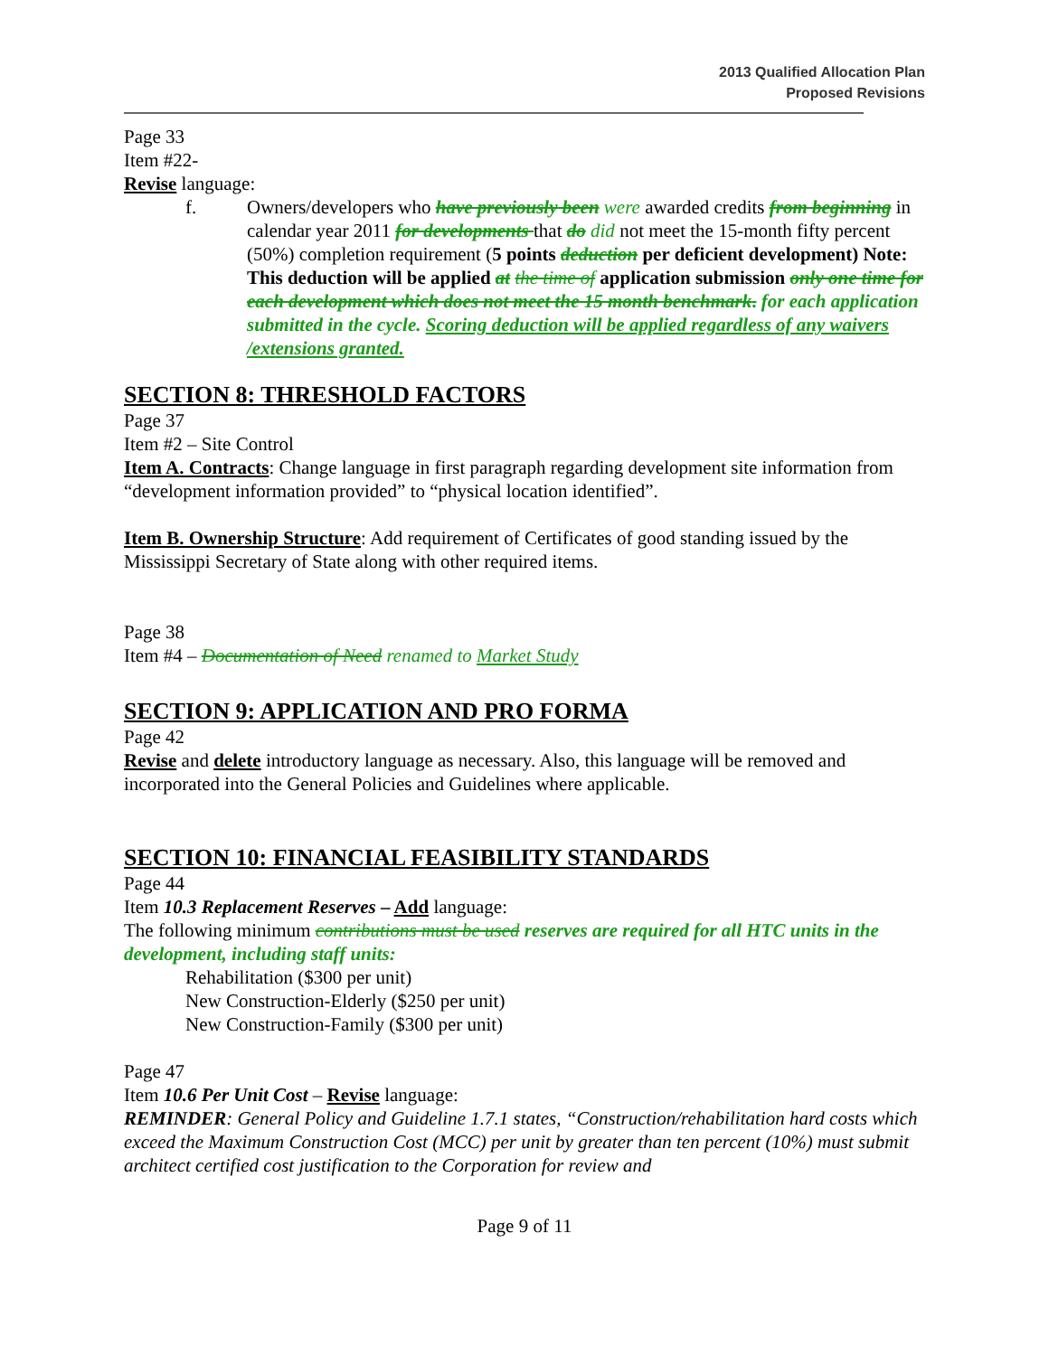2013 Qualified Allocation Plan
Proposed Revisions
Page 33
Item #22-
Revise language:
f. Owners/developers who have previously been were awarded credits from beginning in calendar year 2011 for developments that do did not meet the 15-month fifty percent (50%) completion requirement (5 points deduction per deficient development) Note: This deduction will be applied at the time of application submission only one time for each development which does not meet the 15 month benchmark. for each application submitted in the cycle. Scoring deduction will be applied regardless of any waivers /extensions granted.
SECTION 8: THRESHOLD FACTORS
Page 37
Item #2 – Site Control
Item A. Contracts: Change language in first paragraph regarding development site information from “development information provided” to “physical location identified”.
Item B. Ownership Structure: Add requirement of Certificates of good standing issued by the Mississippi Secretary of State along with other required items.
Page 38
Item #4 – Documentation of Need renamed to Market Study
SECTION 9: APPLICATION AND PRO FORMA
Page 42
Revise and delete introductory language as necessary. Also, this language will be removed and incorporated into the General Policies and Guidelines where applicable.
SECTION 10: FINANCIAL FEASIBILITY STANDARDS
Page 44
Item 10.3 Replacement Reserves – Add language:
The following minimum contributions must be used reserves are required for all HTC units in the development, including staff units:
Rehabilitation ($300 per unit)
New Construction-Elderly ($250 per unit)
New Construction-Family ($300 per unit)
Page 47
Item 10.6 Per Unit Cost – Revise language:
REMINDER: General Policy and Guideline 1.7.1 states, “Construction/rehabilitation hard costs which exceed the Maximum Construction Cost (MCC) per unit by greater than ten percent (10%) must submit architect certified cost justification to the Corporation for review and
Page 9 of 11